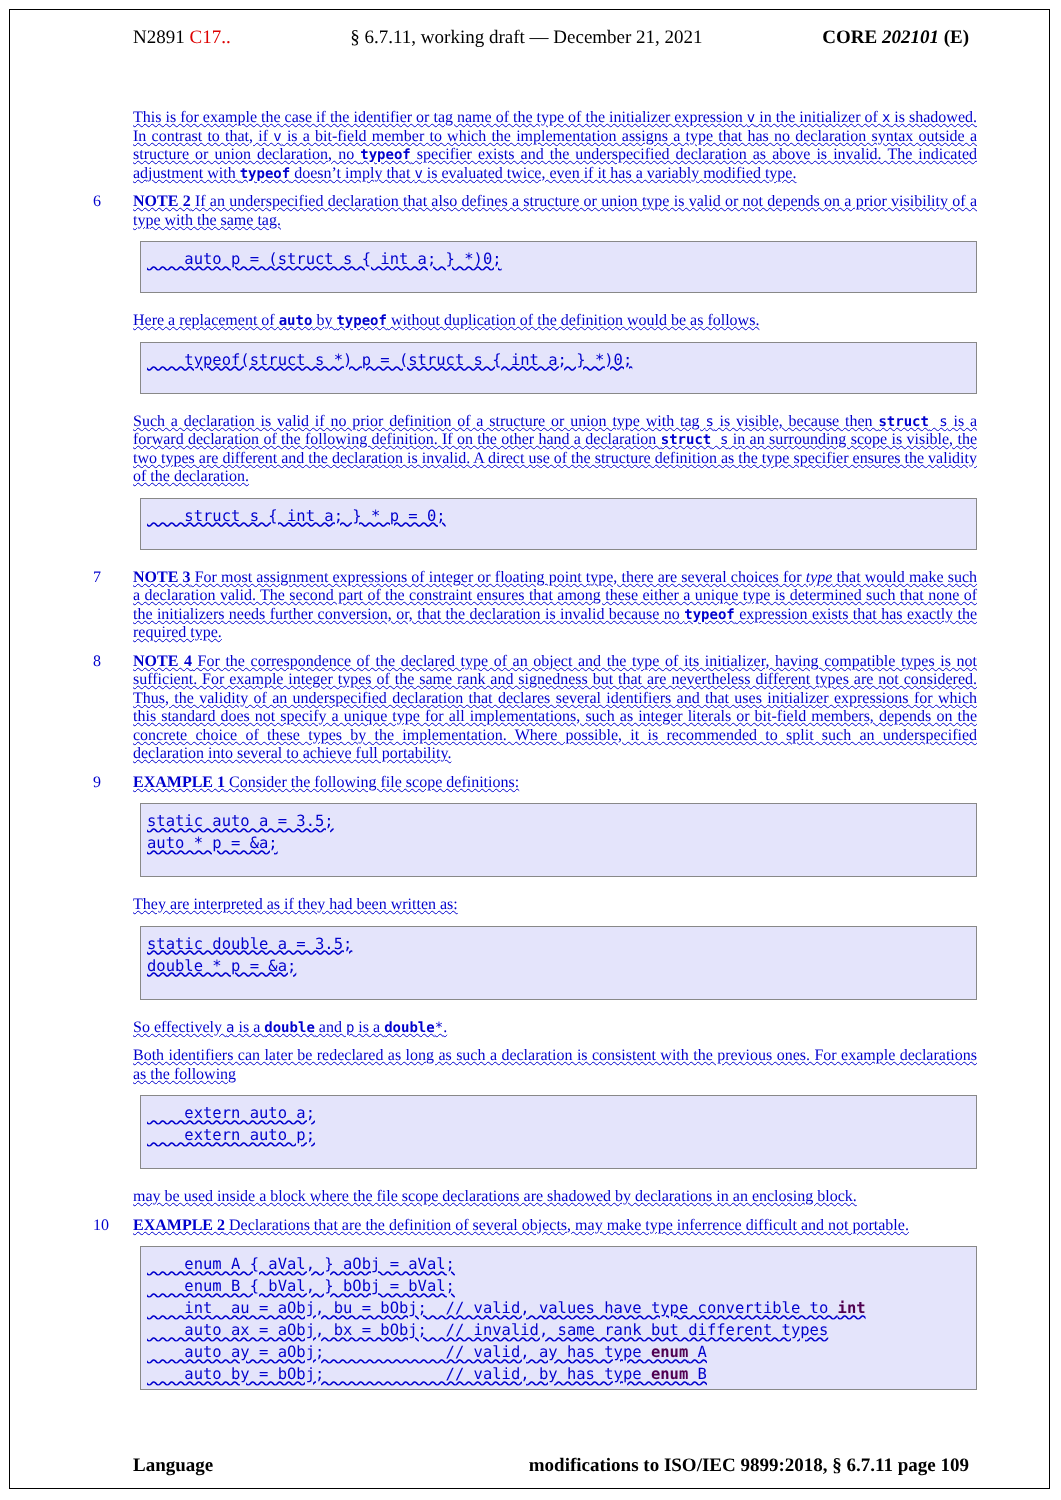N2891 C17.. § 6.7.11, working draft — December 21, 2021 CORE 202101 (E)
This is for example the case if the identifier or tag name of the type of the initializer expression v in the initializer of x is shadowed. In contrast to that, if v is a bit-field member to which the implementation assigns a type that has no declaration syntax outside a structure or union declaration, no typeof specifier exists and the underspecified declaration as above is invalid. The indicated adjustment with typeof doesn’t imply that v is evaluated twice, even if it has a variably modified type.
6 NOTE 2 If an underspecified declaration that also defines a structure or union type is valid or not depends on a prior visibility of a type with the same tag.
    auto p = (struct s { int a; } *)0;
Here a replacement of auto by typeof without duplication of the definition would be as follows.
    typeof(struct s *) p = (struct s { int a; } *)0;
Such a declaration is valid if no prior definition of a structure or union type with tag s is visible, because then struct s is a forward declaration of the following definition. If on the other hand a declaration struct s in an surrounding scope is visible, the two types are different and the declaration is invalid. A direct use of the structure definition as the type specifier ensures the validity of the declaration.
    struct s { int a; } * p = 0;
7 NOTE 3 For most assignment expressions of integer or floating point type, there are several choices for type that would make such a declaration valid. The second part of the constraint ensures that among these either a unique type is determined such that none of the initializers needs further conversion, or, that the declaration is invalid because no typeof expression exists that has exactly the required type.
8 NOTE 4 For the correspondence of the declared type of an object and the type of its initializer, having compatible types is not sufficient. For example integer types of the same rank and signedness but that are nevertheless different types are not considered. Thus, the validity of an underspecified declaration that declares several identifiers and that uses initializer expressions for which this standard does not specify a unique type for all implementations, such as integer literals or bit-field members, depends on the concrete choice of these types by the implementation. Where possible, it is recommended to split such an underspecified declaration into several to achieve full portability.
9 EXAMPLE 1 Consider the following file scope definitions:
static auto a = 3.5;
auto * p = &a;
They are interpreted as if they had been written as:
static double a = 3.5;
double * p = &a;
So effectively a is a double and p is a double*.
Both identifiers can later be redeclared as long as such a declaration is consistent with the previous ones. For example declarations as the following
    extern auto a;
    extern auto p;
may be used inside a block where the file scope declarations are shadowed by declarations in an enclosing block.
10 EXAMPLE 2 Declarations that are the definition of several objects, may make type inferrence difficult and not portable.
    enum A { aVal, } aObj = aVal;
    enum B { bVal, } bObj = bVal;
    int  au = aObj, bu = bObj;  // valid, values have type convertible to int
    auto ax = aObj, bx = bObj;  // invalid, same rank but different types
    auto ay = aObj;             // valid, ay has type enum A
    auto by = bObj;             // valid, by has type enum B
Language modifications to ISO/IEC 9899:2018, § 6.7.11 page 109